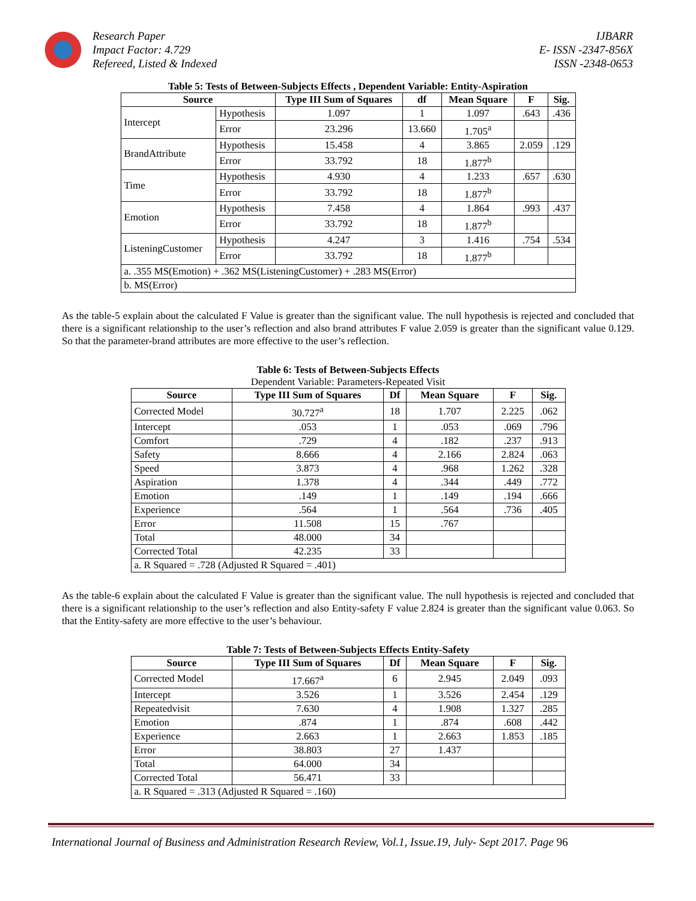Research Paper
Impact Factor: 4.729
Refereed, Listed & Indexed
IJBARR
E- ISSN -2347-856X
ISSN -2348-0653
Table 5: Tests of Between-Subjects Effects , Dependent Variable: Entity-Aspiration
| Source | | Type III Sum of Squares | df | Mean Square | F | Sig. |
| --- | --- | --- | --- | --- | --- | --- |
| Intercept | Hypothesis | 1.097 | 1 | 1.097 | .643 | .436 |
| | Error | 23.296 | 13.660 | 1.705<sup>a</sup> | | |
| BrandAttribute | Hypothesis | 15.458 | 4 | 3.865 | 2.059 | .129 |
| | Error | 33.792 | 18 | 1.877<sup>b</sup> | | |
| Time | Hypothesis | 4.930 | 4 | 1.233 | .657 | .630 |
| | Error | 33.792 | 18 | 1.877<sup>b</sup> | | |
| Emotion | Hypothesis | 7.458 | 4 | 1.864 | .993 | .437 |
| | Error | 33.792 | 18 | 1.877<sup>b</sup> | | |
| ListeningCustomer | Hypothesis | 4.247 | 3 | 1.416 | .754 | .534 |
| | Error | 33.792 | 18 | 1.877<sup>b</sup> | | |
| a. .355 MS(Emotion) + .362 MS(ListeningCustomer) + .283 MS(Error) | | | | | | |
| b. MS(Error) | | | | | | |
As the table-5 explain about the calculated F Value is greater than the significant value. The null hypothesis is rejected and concluded that there is a significant relationship to the user’s reflection and also brand attributes F value 2.059 is greater than the significant value 0.129. So that the parameter-brand attributes are more effective to the user’s reflection.
Table 6: Tests of Between-Subjects Effects
Dependent Variable: Parameters-Repeated Visit
| Source | Type III Sum of Squares | Df | Mean Square | F | Sig. |
| --- | --- | --- | --- | --- | --- |
| Corrected Model | 30.727<sup>a</sup> | 18 | 1.707 | 2.225 | .062 |
| Intercept | .053 | 1 | .053 | .069 | .796 |
| Comfort | .729 | 4 | .182 | .237 | .913 |
| Safety | 8.666 | 4 | 2.166 | 2.824 | .063 |
| Speed | 3.873 | 4 | .968 | 1.262 | .328 |
| Aspiration | 1.378 | 4 | .344 | .449 | .772 |
| Emotion | .149 | 1 | .149 | .194 | .666 |
| Experience | .564 | 1 | .564 | .736 | .405 |
| Error | 11.508 | 15 | .767 | | |
| Total | 48.000 | 34 | | | |
| Corrected Total | 42.235 | 33 | | | |
| a. R Squared = .728 (Adjusted R Squared = .401) | | | | | |
As the table-6 explain about the calculated F Value is greater than the significant value. The null hypothesis is rejected and concluded that there is a significant relationship to the user’s reflection and also Entity-safety F value 2.824 is greater than the significant value 0.063. So that the Entity-safety are more effective to the user’s behaviour.
Table 7: Tests of Between-Subjects Effects Entity-Safety
| Source | Type III Sum of Squares | Df | Mean Square | F | Sig. |
| --- | --- | --- | --- | --- | --- |
| Corrected Model | 17.667<sup>a</sup> | 6 | 2.945 | 2.049 | .093 |
| Intercept | 3.526 | 1 | 3.526 | 2.454 | .129 |
| Repeatedvisit | 7.630 | 4 | 1.908 | 1.327 | .285 |
| Emotion | .874 | 1 | .874 | .608 | .442 |
| Experience | 2.663 | 1 | 2.663 | 1.853 | .185 |
| Error | 38.803 | 27 | 1.437 | | |
| Total | 64.000 | 34 | | | |
| Corrected Total | 56.471 | 33 | | | |
| a. R Squared = .313 (Adjusted R Squared = .160) | | | | | |
International Journal of Business and Administration Research Review, Vol.1, Issue.19, July- Sept 2017. Page 96